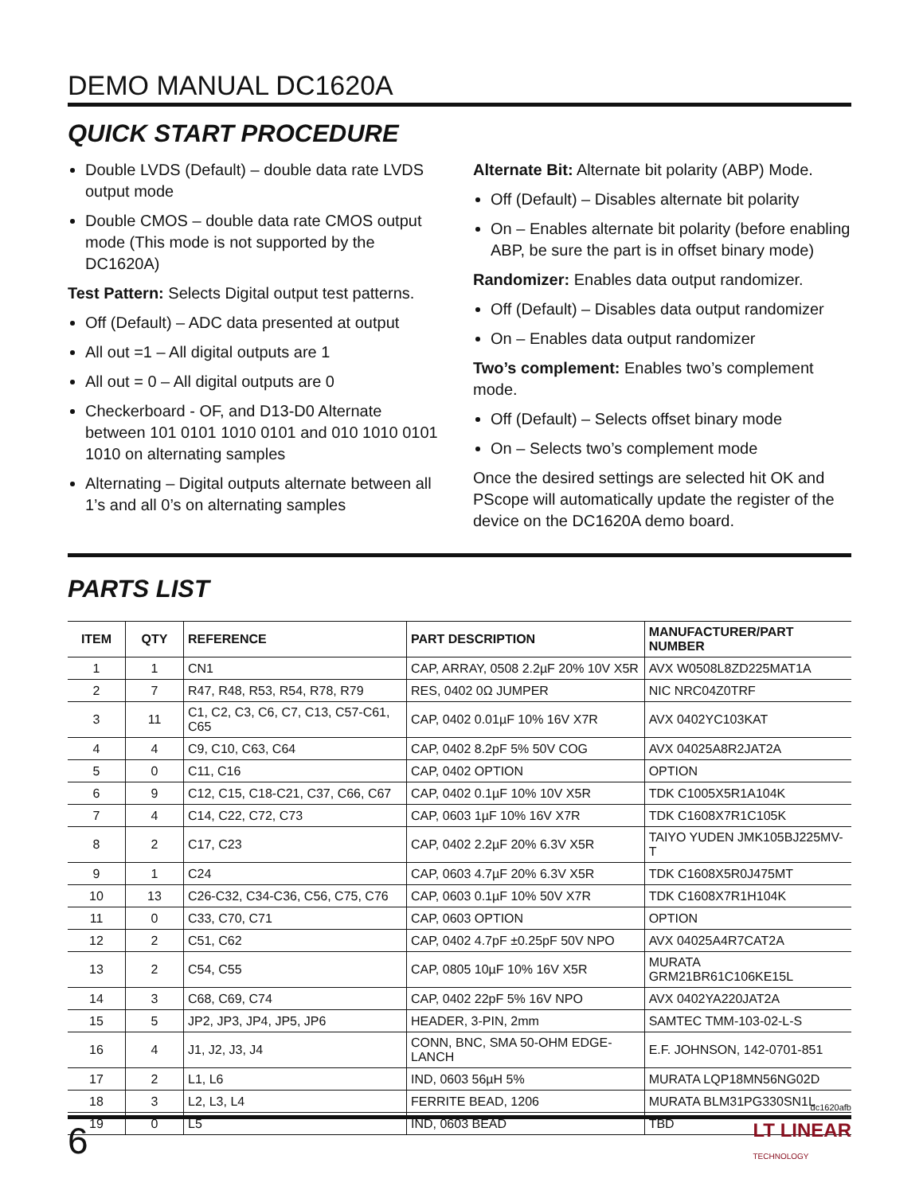DEMO MANUAL DC1620A
QUICK START PROCEDURE
Double LVDS (Default) – double data rate LVDS output mode
Double CMOS – double data rate CMOS output mode (This mode is not supported by the DC1620A)
Test Pattern: Selects Digital output test patterns.
Off (Default) – ADC data presented at output
All out =1 – All digital outputs are 1
All out = 0 – All digital outputs are 0
Checkerboard - OF, and D13-D0 Alternate between 101 0101 1010 0101 and 010 1010 0101 1010 on alternating samples
Alternating – Digital outputs alternate between all 1’s and all 0’s on alternating samples
Alternate Bit: Alternate bit polarity (ABP) Mode.
Off (Default) – Disables alternate bit polarity
On – Enables alternate bit polarity (before enabling ABP, be sure the part is in offset binary mode)
Randomizer: Enables data output randomizer.
Off (Default) – Disables data output randomizer
On – Enables data output randomizer
Two’s complement: Enables two’s complement mode.
Off (Default) – Selects offset binary mode
On – Selects two’s complement mode
Once the desired settings are selected hit OK and PScope will automatically update the register of the device on the DC1620A demo board.
PARTS LIST
| ITEM | QTY | REFERENCE | PART DESCRIPTION | MANUFACTURER/PART NUMBER |
| --- | --- | --- | --- | --- |
| 1 | 1 | CN1 | CAP, ARRAY, 0508 2.2µF 20% 10V X5R | AVX W0508L8ZD225MAT1A |
| 2 | 7 | R47, R48, R53, R54, R78, R79 | RES, 0402 0Ω JUMPER | NIC NRC04Z0TRF |
| 3 | 11 | C1, C2, C3, C6, C7, C13, C57-C61, C65 | CAP, 0402 0.01µF 10% 16V X7R | AVX 0402YC103KAT |
| 4 | 4 | C9, C10, C63, C64 | CAP, 0402 8.2pF 5% 50V COG | AVX 04025A8R2JAT2A |
| 5 | 0 | C11, C16 | CAP, 0402 OPTION | OPTION |
| 6 | 9 | C12, C15, C18-C21, C37, C66, C67 | CAP, 0402 0.1µF 10% 10V X5R | TDK C1005X5R1A104K |
| 7 | 4 | C14, C22, C72, C73 | CAP, 0603 1µF 10% 16V X7R | TDK C1608X7R1C105K |
| 8 | 2 | C17, C23 | CAP, 0402 2.2µF 20% 6.3V X5R | TAIYO YUDEN JMK105BJ225MV-T |
| 9 | 1 | C24 | CAP, 0603 4.7µF 20% 6.3V X5R | TDK C1608X5R0J475MT |
| 10 | 13 | C26-C32, C34-C36, C56, C75, C76 | CAP, 0603 0.1µF 10% 50V X7R | TDK C1608X7R1H104K |
| 11 | 0 | C33, C70, C71 | CAP, 0603 OPTION | OPTION |
| 12 | 2 | C51, C62 | CAP, 0402 4.7pF ±0.25pF 50V NPO | AVX 04025A4R7CAT2A |
| 13 | 2 | C54, C55 | CAP, 0805 10µF 10% 16V X5R | MURATA GRM21BR61C106KE15L |
| 14 | 3 | C68, C69, C74 | CAP, 0402 22pF 5% 16V NPO | AVX 0402YA220JAT2A |
| 15 | 5 | JP2, JP3, JP4, JP5, JP6 | HEADER, 3-PIN, 2mm | SAMTEC TMM-103-02-L-S |
| 16 | 4 | J1, J2, J3, J4 | CONN, BNC, SMA 50-OHM EDGE-LANCH | E.F. JOHNSON, 142-0701-851 |
| 17 | 2 | L1, L6 | IND, 0603 56µH 5% | MURATA LQP18MN56NG02D |
| 18 | 3 | L2, L3, L4 | FERRITE BEAD, 1206 | MURATA BLM31PG330SN1L |
| 19 | 0 | L5 | IND, 0603 BEAD | TBD |
dc1620afb
6 LT LINEAR
TECHNOLOGY